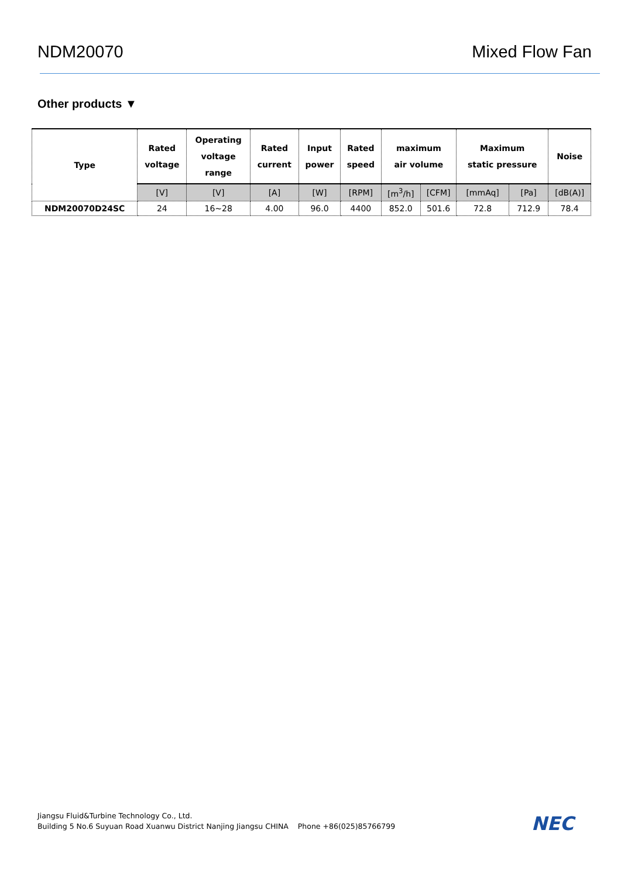NDM20070 Mixed Flow Fan
Other products ▼
| Type | Rated voltage | Operating voltage range | Rated current | Input power | Rated speed | maximum air volume | | Maximum static pressure | | Noise |
| --- | --- | --- | --- | --- | --- | --- | --- | --- | --- | --- |
| | [V] | [V] | [A] | [W] | [RPM] | [m<sup>3</sup>/h] | [CFM] | [mmAq] | [Pa] | [dB(A)] |
| NDM20070D24SC | 24 | 16~28 | 4.00 | 96.0 | 4400 | 852.0 | 501.6 | 72.8 | 712.9 | 78.4 |
Jiangsu Fluid&Turbine Technology Co., Ltd.
Building 5 No.6 Suyuan Road Xuanwu District Nanjing Jiangsu CHINA Phone +86(025)85766799
NEC